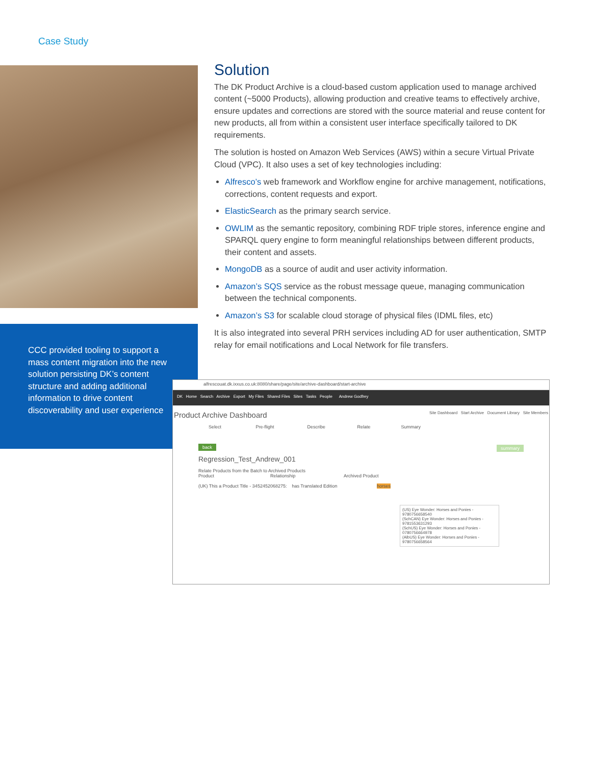Case Study
CCC provided tooling to support a mass content migration into the new solution persisting DK’s content structure and adding additional information to drive content discoverability and user experience
Solution
The DK Product Archive is a cloud-based custom application used to manage archived content (~5000 Products), allowing production and creative teams to effectively archive, ensure updates and corrections are stored with the source material and reuse content for new products, all from within a consistent user interface specifically tailored to DK requirements.
The solution is hosted on Amazon Web Services (AWS) within a secure Virtual Private Cloud (VPC). It also uses a set of key technologies including:
Alfresco’s web framework and Workflow engine for archive management, notifications, corrections, content requests and export.
ElasticSearch as the primary search service.
OWLIM as the semantic repository, combining RDF triple stores, inference engine and SPARQL query engine to form meaningful relationships between different products, their content and assets.
MongoDB as a source of audit and user activity information.
Amazon’s SQS service as the robust message queue, managing communication between the technical components.
Amazon’s S3 for scalable cloud storage of physical files (IDML files, etc)
It is also integrated into several PRH services including AD for user authentication, SMTP relay for email notifications and Local Network for file transfers.
alfrescouat.dk.ixxus.co.uk:8080/share/page/site/archive-dashboard/start-archive
DK Home Search Archive Export My Files Shared Files Sites Tasks People Andrew Godfrey
Product Archive Dashboard Site Dashboard Start Archive Document Library Site Members
Select Pre-flight Describe Relate Summary
back summary
Regression_Test_Andrew_001
Relate Products from the Batch to Archived Products
Product Relationship Archived Product
(UK) This a Product Title - 3452452068275: has Translated Edition horses
(US) Eye Wonder: Horses and Ponies - 9780756658540
(SchCAN) Eye Wonder: Horses and Ponies - 9781553631293
(SchUS) Eye Wonder: Horses and Ponies - 0780756664978
(AlbUS) Eye Wonder: Horses and Ponies - 9780756658564